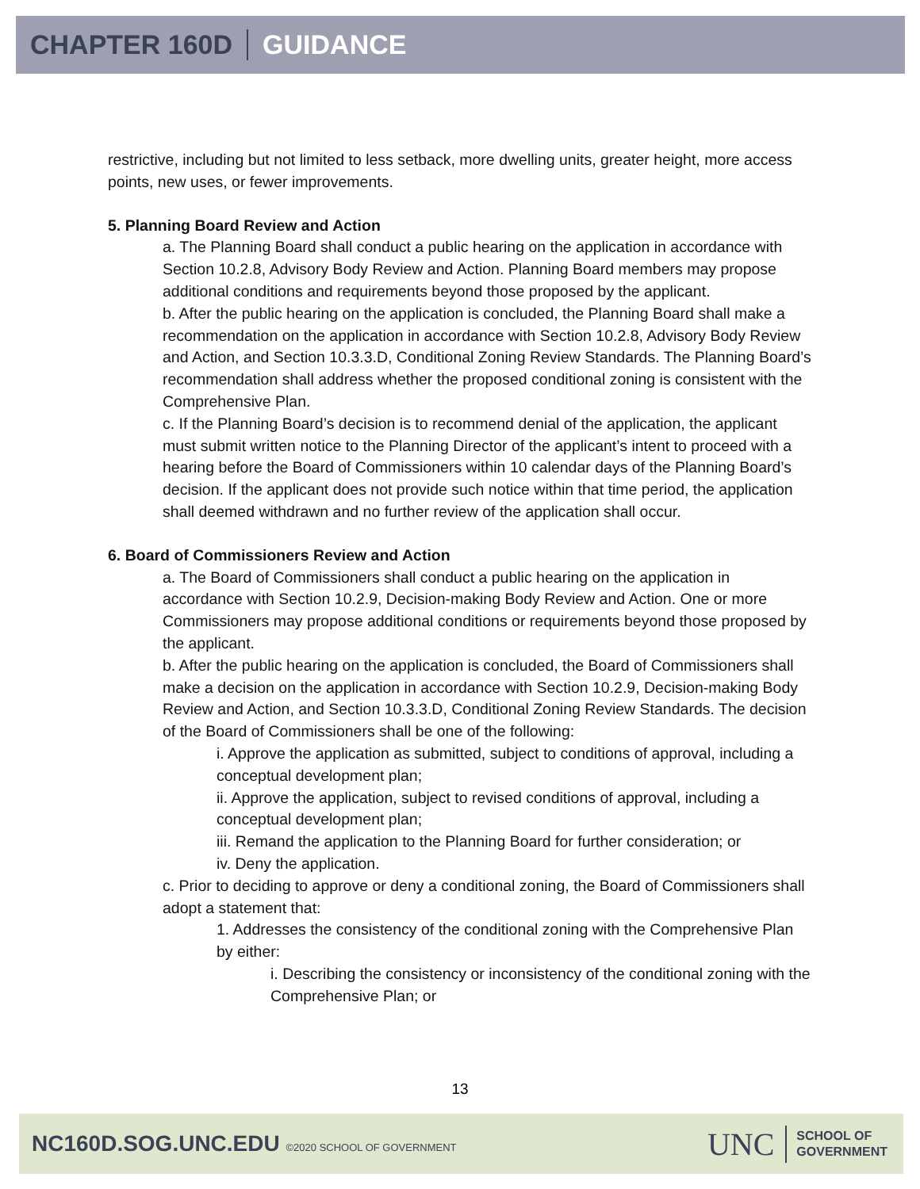CHAPTER 160D GUIDANCE
restrictive, including but not limited to less setback, more dwelling units, greater height, more access points, new uses, or fewer improvements.
5. Planning Board Review and Action
a. The Planning Board shall conduct a public hearing on the application in accordance with Section 10.2.8, Advisory Body Review and Action. Planning Board members may propose additional conditions and requirements beyond those proposed by the applicant.
b. After the public hearing on the application is concluded, the Planning Board shall make a recommendation on the application in accordance with Section 10.2.8, Advisory Body Review and Action, and Section 10.3.3.D, Conditional Zoning Review Standards. The Planning Board’s recommendation shall address whether the proposed conditional zoning is consistent with the Comprehensive Plan.
c. If the Planning Board’s decision is to recommend denial of the application, the applicant must submit written notice to the Planning Director of the applicant’s intent to proceed with a hearing before the Board of Commissioners within 10 calendar days of the Planning Board’s decision. If the applicant does not provide such notice within that time period, the application shall deemed withdrawn and no further review of the application shall occur.
6. Board of Commissioners Review and Action
a. The Board of Commissioners shall conduct a public hearing on the application in accordance with Section 10.2.9, Decision-making Body Review and Action. One or more Commissioners may propose additional conditions or requirements beyond those proposed by the applicant.
b. After the public hearing on the application is concluded, the Board of Commissioners shall make a decision on the application in accordance with Section 10.2.9, Decision-making Body Review and Action, and Section 10.3.3.D, Conditional Zoning Review Standards. The decision of the Board of Commissioners shall be one of the following:
i. Approve the application as submitted, subject to conditions of approval, including a conceptual development plan;
ii. Approve the application, subject to revised conditions of approval, including a conceptual development plan;
iii. Remand the application to the Planning Board for further consideration; or
iv. Deny the application.
c. Prior to deciding to approve or deny a conditional zoning, the Board of Commissioners shall adopt a statement that:
1. Addresses the consistency of the conditional zoning with the Comprehensive Plan by either:
i. Describing the consistency or inconsistency of the conditional zoning with the Comprehensive Plan; or
13
NC160D.SOG.UNC.EDU ©2020 SCHOOL OF GOVERNMENT
UNC
SCHOOL OF
GOVERNMENT